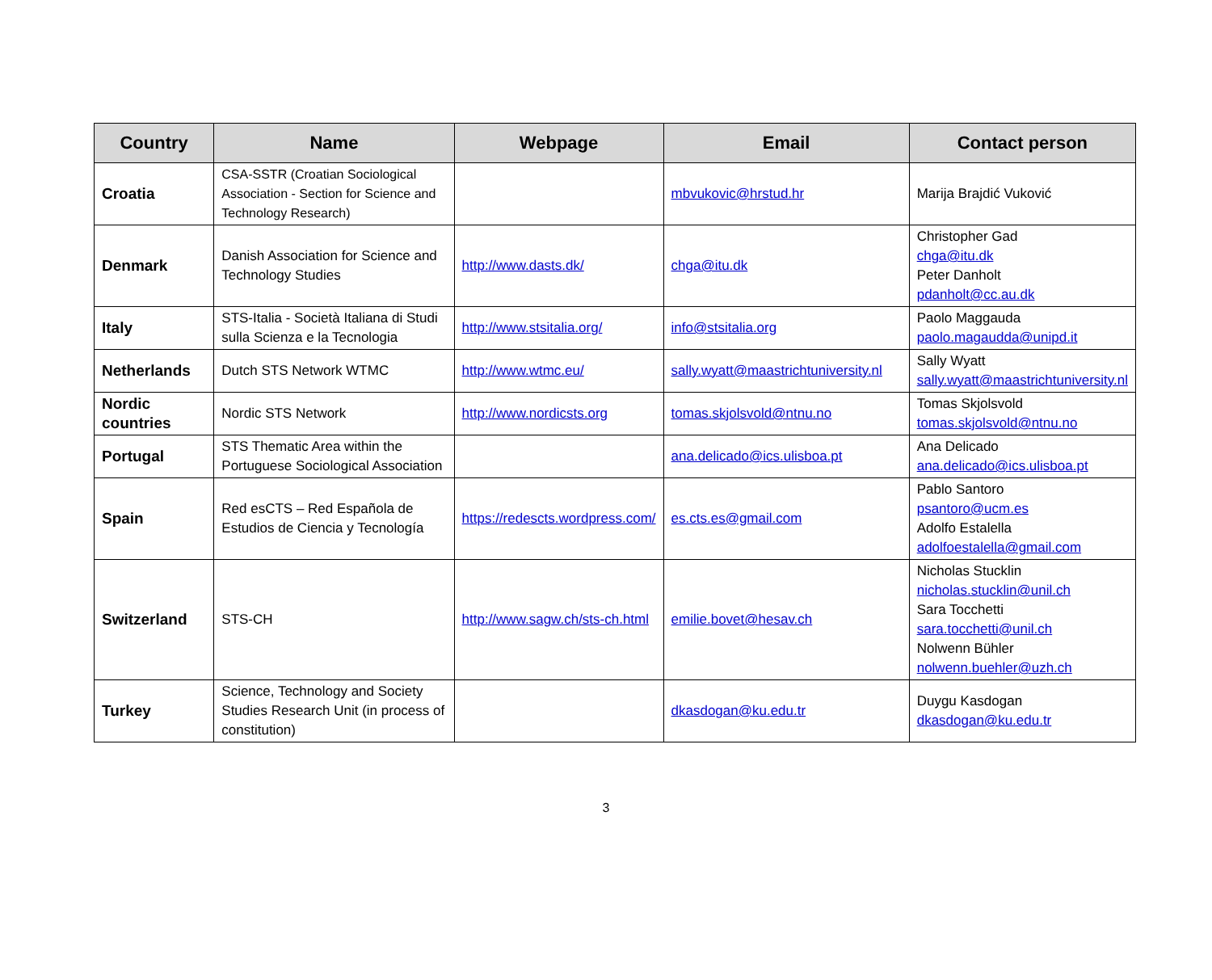| Country | Name | Webpage | Email | Contact person |
| --- | --- | --- | --- | --- |
| Croatia | CSA-SSTR (Croatian Sociological Association - Section for Science and Technology Research) | | mbvukovic@hrstud.hr | Marija Brajdić Vuković |
| Denmark | Danish Association for Science and Technology Studies | http://www.dasts.dk/ | chga@itu.dk | Christopher Gad chga@itu.dk Peter Danholt pdanholt@cc.au.dk |
| Italy | STS-Italia - Società Italiana di Studi sulla Scienza e la Tecnologia | http://www.stsitalia.org/ | info@stsitalia.org | Paolo Maggauda paolo.magaudda@unipd.it |
| Netherlands | Dutch STS Network WTMC | http://www.wtmc.eu/ | sally.wyatt@maastrichtuniversity.nl | Sally Wyatt sally.wyatt@maastrichtuniversity.nl |
| Nordic countries | Nordic STS Network | http://www.nordicsts.org | tomas.skjolsvold@ntnu.no | Tomas Skjolsvold tomas.skjolsvold@ntnu.no |
| Portugal | STS Thematic Area within the Portuguese Sociological Association | | ana.delicado@ics.ulisboa.pt | Ana Delicado ana.delicado@ics.ulisboa.pt |
| Spain | Red esCTS – Red Española de Estudios de Ciencia y Tecnología | https://redescts.wordpress.com/ | es.cts.es@gmail.com | Pablo Santoro psantoro@ucm.es Adolfo Estalella adolfoestalella@gmail.com |
| Switzerland | STS-CH | http://www.sagw.ch/sts-ch.html | emilie.bovet@hesav.ch | Nicholas Stucklin nicholas.stucklin@unil.ch Sara Tocchetti sara.tocchetti@unil.ch Nolwenn Bühler nolwenn.buehler@uzh.ch |
| Turkey | Science, Technology and Society Studies Research Unit (in process of constitution) | | dkasdogan@ku.edu.tr | Duygu Kasdogan dkasdogan@ku.edu.tr |
3